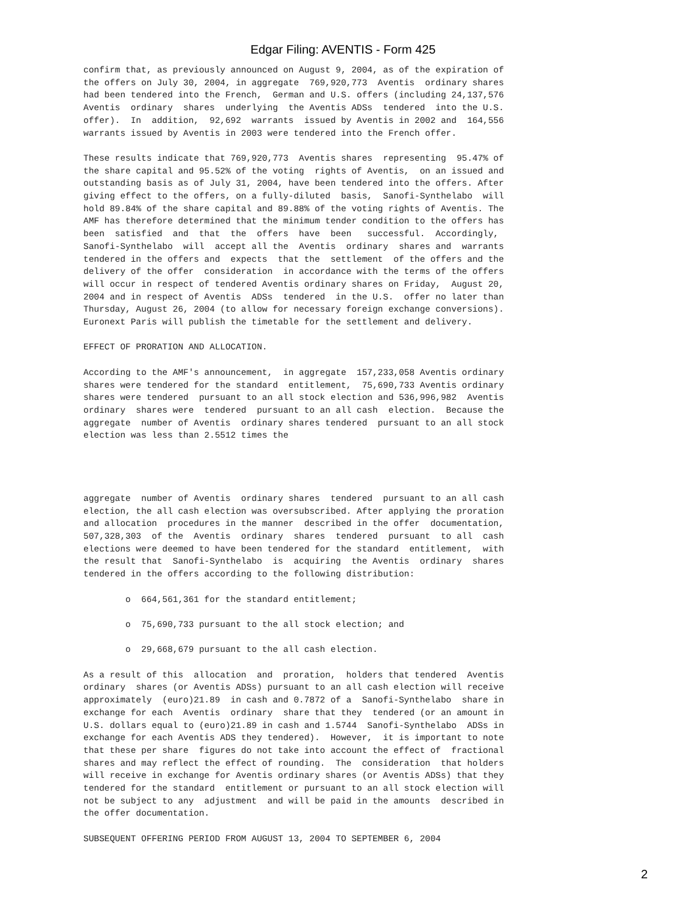Edgar Filing: AVENTIS - Form 425
confirm that, as previously announced on August 9, 2004, as of the expiration of
the offers on July 30, 2004, in aggregate  769,920,773  Aventis  ordinary shares
had been tendered into the French,  German and U.S. offers (including 24,137,576
Aventis  ordinary  shares  underlying  the Aventis ADSs  tendered  into the U.S.
offer).  In  addition,  92,692  warrants  issued by Aventis in 2002 and  164,556
warrants issued by Aventis in 2003 were tendered into the French offer.

These results indicate that 769,920,773  Aventis shares  representing  95.47% of
the share capital and 95.52% of the voting  rights of Aventis,  on an issued and
outstanding basis as of July 31, 2004, have been tendered into the offers. After
giving effect to the offers, on a fully-diluted  basis,  Sanofi-Synthelabo  will
hold 89.84% of the share capital and 89.88% of the voting rights of Aventis. The
AMF has therefore determined that the minimum tender condition to the offers has
been  satisfied  and  that  the  offers  have  been   successful.  Accordingly,
Sanofi-Synthelabo  will  accept all the  Aventis  ordinary  shares and  warrants
tendered in the offers and  expects  that the  settlement  of the offers and the
delivery of the offer  consideration  in accordance with the terms of the offers
will occur in respect of tendered Aventis ordinary shares on Friday,  August 20,
2004 and in respect of Aventis  ADSs  tendered  in the U.S.  offer no later than
Thursday, August 26, 2004 (to allow for necessary foreign exchange conversions).
Euronext Paris will publish the timetable for the settlement and delivery.

EFFECT OF PRORATION AND ALLOCATION.

According to the AMF's announcement,  in aggregate  157,233,058 Aventis ordinary
shares were tendered for the standard  entitlement,  75,690,733 Aventis ordinary
shares were tendered  pursuant to an all stock election and 536,996,982  Aventis
ordinary  shares were  tendered  pursuant to an all cash  election.  Because the
aggregate  number of Aventis  ordinary shares tendered  pursuant to an all stock
election was less than 2.5512 times the




aggregate  number of Aventis  ordinary shares  tendered  pursuant to an all cash
election, the all cash election was oversubscribed. After applying the proration
and allocation  procedures in the manner  described in the offer  documentation,
507,328,303  of the  Aventis  ordinary  shares  tendered  pursuant  to all  cash
elections were deemed to have been tendered for the standard  entitlement,  with
the result that  Sanofi-Synthelabo  is  acquiring  the Aventis  ordinary  shares
tendered in the offers according to the following distribution:

        o  664,561,361 for the standard entitlement;

        o  75,690,733 pursuant to the all stock election; and

        o  29,668,679 pursuant to the all cash election.

As a result of this  allocation  and  proration,  holders that tendered  Aventis
ordinary  shares (or Aventis ADSs) pursuant to an all cash election will receive
approximately  (euro)21.89  in cash and 0.7872 of a  Sanofi-Synthelabo  share in
exchange for each  Aventis  ordinary  share that they  tendered (or an amount in
U.S. dollars equal to (euro)21.89 in cash and 1.5744  Sanofi-Synthelabo  ADSs in
exchange for each Aventis ADS they tendered).  However,  it is important to note
that these per share  figures do not take into account the effect of  fractional
shares and may reflect the effect of rounding.  The  consideration  that holders
will receive in exchange for Aventis ordinary shares (or Aventis ADSs) that they
tendered for the standard  entitlement or pursuant to an all stock election will
not be subject to any  adjustment  and will be paid in the amounts  described in
the offer documentation.

SUBSEQUENT OFFERING PERIOD FROM AUGUST 13, 2004 TO SEPTEMBER 6, 2004
2